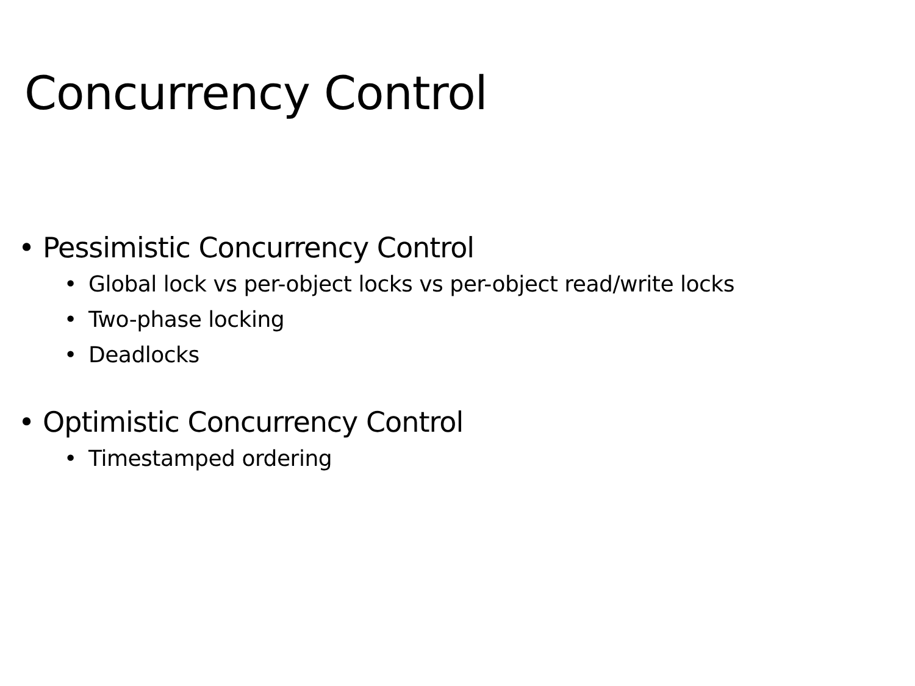Concurrency Control
• Pessimistic Concurrency Control
• Global lock vs per-object locks vs per-object read/write locks
• Two-phase locking
• Deadlocks
• Optimistic Concurrency Control
• Timestamped ordering